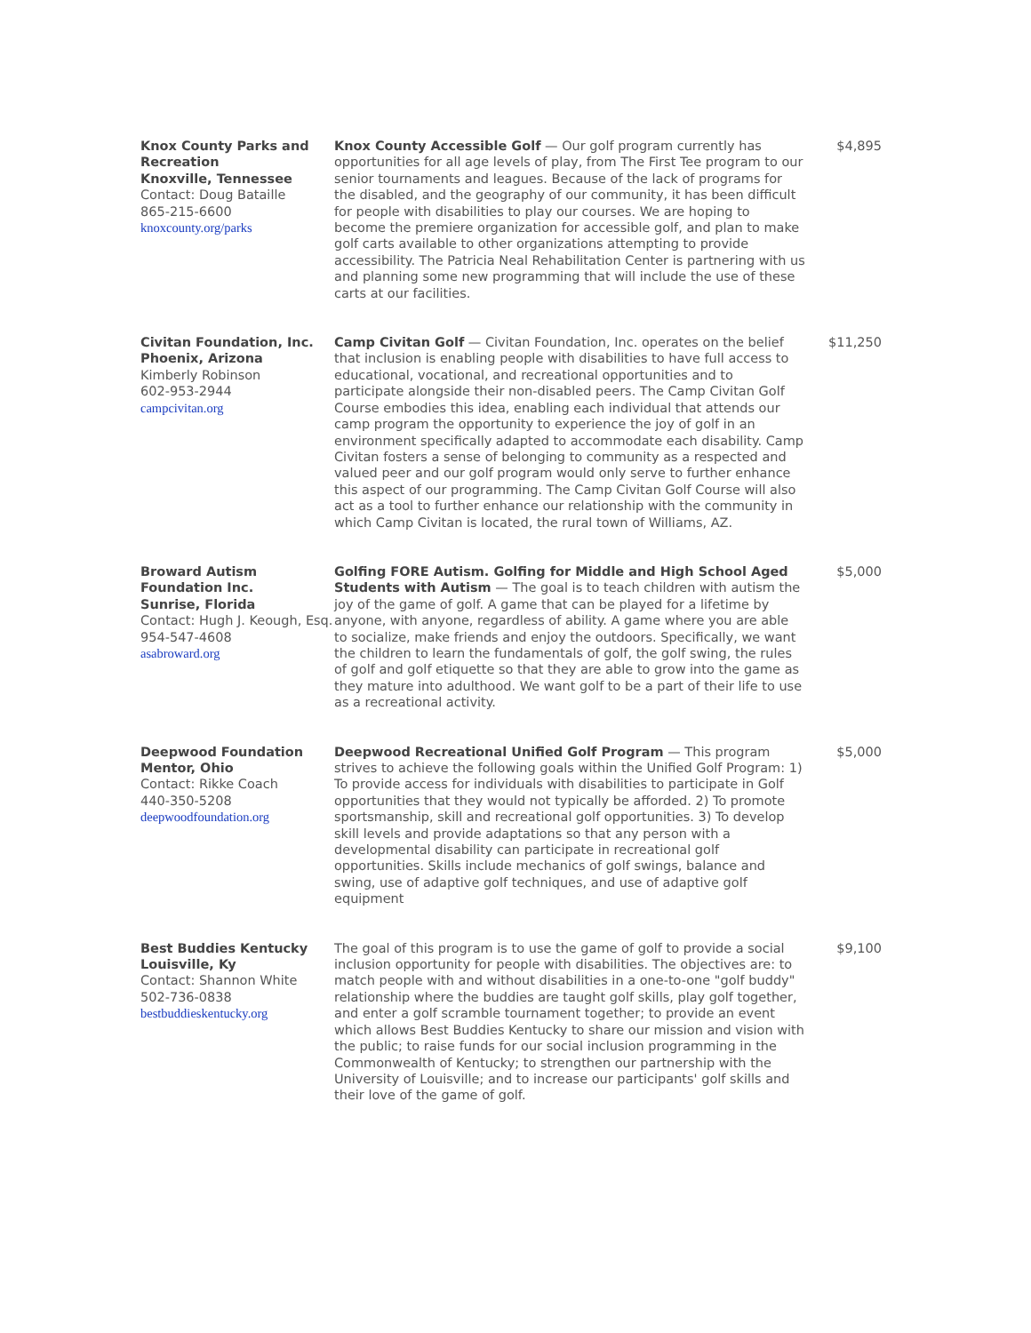| Knox County Parks and Recreation Knoxville, Tennessee Contact: Doug Bataille 865-215-6600 knoxcounty.org/parks | Knox County Accessible Golf — Our golf program currently has opportunities for all age levels of play, from The First Tee program to our senior tournaments and leagues. Because of the lack of programs for the disabled, and the geography of our community, it has been difficult for people with disabilities to play our courses. We are hoping to become the premiere organization for accessible golf, and plan to make golf carts available to other organizations attempting to provide accessibility. The Patricia Neal Rehabilitation Center is partnering with us and planning some new programming that will include the use of these carts at our facilities. | $4,895 |
| Civitan Foundation, Inc. Phoenix, Arizona Kimberly Robinson 602-953-2944 campcivitan.org | Camp Civitan Golf — Civitan Foundation, Inc. operates on the belief that inclusion is enabling people with disabilities to have full access to educational, vocational, and recreational opportunities and to participate alongside their non-disabled peers. The Camp Civitan Golf Course embodies this idea, enabling each individual that attends our camp program the opportunity to experience the joy of golf in an environment specifically adapted to accommodate each disability. Camp Civitan fosters a sense of belonging to community as a respected and valued peer and our golf program would only serve to further enhance this aspect of our programming. The Camp Civitan Golf Course will also act as a tool to further enhance our relationship with the community in which Camp Civitan is located, the rural town of Williams, AZ. | $11,250 |
| Broward Autism Foundation Inc. Sunrise, Florida Contact: Hugh J. Keough, Esq. 954-547-4608 asabroward.org | Golfing FORE Autism. Golfing for Middle and High School Aged Students with Autism — The goal is to teach children with autism the joy of the game of golf. A game that can be played for a lifetime by anyone, with anyone, regardless of ability. A game where you are able to socialize, make friends and enjoy the outdoors. Specifically, we want the children to learn the fundamentals of golf, the golf swing, the rules of golf and golf etiquette so that they are able to grow into the game as they mature into adulthood. We want golf to be a part of their life to use as a recreational activity. | $5,000 |
| Deepwood Foundation Mentor, Ohio Contact: Rikke Coach 440-350-5208 deepwoodfoundation.org | Deepwood Recreational Unified Golf Program — This program strives to achieve the following goals within the Unified Golf Program: 1) To provide access for individuals with disabilities to participate in Golf opportunities that they would not typically be afforded. 2) To promote sportsmanship, skill and recreational golf opportunities. 3) To develop skill levels and provide adaptations so that any person with a developmental disability can participate in recreational golf opportunities. Skills include mechanics of golf swings, balance and swing, use of adaptive golf techniques, and use of adaptive golf equipment | $5,000 |
| Best Buddies Kentucky Louisville, Ky Contact: Shannon White 502-736-0838 bestbuddieskentucky.org | The goal of this program is to use the game of golf to provide a social inclusion opportunity for people with disabilities. The objectives are: to match people with and without disabilities in a one-to-one "golf buddy" relationship where the buddies are taught golf skills, play golf together, and enter a golf scramble tournament together; to provide an event which allows Best Buddies Kentucky to share our mission and vision with the public; to raise funds for our social inclusion programming in the Commonwealth of Kentucky; to strengthen our partnership with the University of Louisville; and to increase our participants' golf skills and their love of the game of golf. | $9,100 |